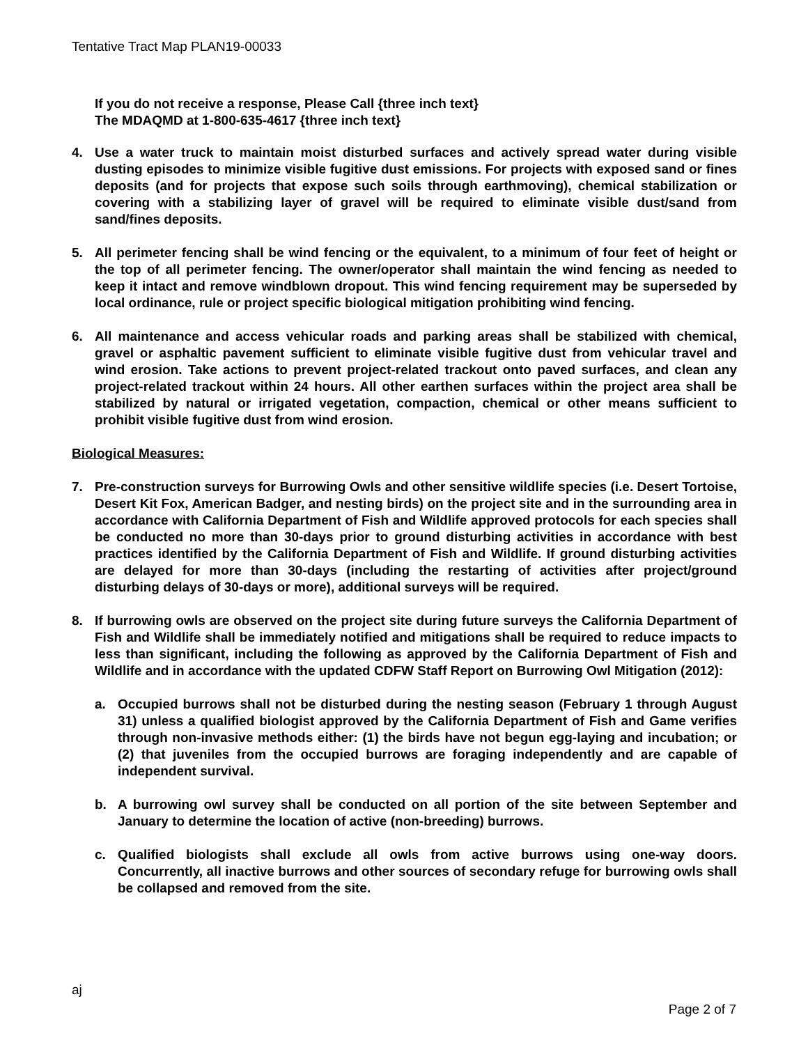Tentative Tract Map PLAN19-00033
If you do not receive a response, Please Call {three inch text}
The MDAQMD at 1-800-635-4617 {three inch text}
4. Use a water truck to maintain moist disturbed surfaces and actively spread water during visible dusting episodes to minimize visible fugitive dust emissions. For projects with exposed sand or fines deposits (and for projects that expose such soils through earthmoving), chemical stabilization or covering with a stabilizing layer of gravel will be required to eliminate visible dust/sand from sand/fines deposits.
5. All perimeter fencing shall be wind fencing or the equivalent, to a minimum of four feet of height or the top of all perimeter fencing. The owner/operator shall maintain the wind fencing as needed to keep it intact and remove windblown dropout. This wind fencing requirement may be superseded by local ordinance, rule or project specific biological mitigation prohibiting wind fencing.
6. All maintenance and access vehicular roads and parking areas shall be stabilized with chemical, gravel or asphaltic pavement sufficient to eliminate visible fugitive dust from vehicular travel and wind erosion. Take actions to prevent project-related trackout onto paved surfaces, and clean any project-related trackout within 24 hours. All other earthen surfaces within the project area shall be stabilized by natural or irrigated vegetation, compaction, chemical or other means sufficient to prohibit visible fugitive dust from wind erosion.
Biological Measures:
7. Pre-construction surveys for Burrowing Owls and other sensitive wildlife species (i.e. Desert Tortoise, Desert Kit Fox, American Badger, and nesting birds) on the project site and in the surrounding area in accordance with California Department of Fish and Wildlife approved protocols for each species shall be conducted no more than 30-days prior to ground disturbing activities in accordance with best practices identified by the California Department of Fish and Wildlife. If ground disturbing activities are delayed for more than 30-days (including the restarting of activities after project/ground disturbing delays of 30-days or more), additional surveys will be required.
8. If burrowing owls are observed on the project site during future surveys the California Department of Fish and Wildlife shall be immediately notified and mitigations shall be required to reduce impacts to less than significant, including the following as approved by the California Department of Fish and Wildlife and in accordance with the updated CDFW Staff Report on Burrowing Owl Mitigation (2012):
a. Occupied burrows shall not be disturbed during the nesting season (February 1 through August 31) unless a qualified biologist approved by the California Department of Fish and Game verifies through non-invasive methods either: (1) the birds have not begun egg-laying and incubation; or (2) that juveniles from the occupied burrows are foraging independently and are capable of independent survival.
b. A burrowing owl survey shall be conducted on all portion of the site between September and January to determine the location of active (non-breeding) burrows.
c. Qualified biologists shall exclude all owls from active burrows using one-way doors. Concurrently, all inactive burrows and other sources of secondary refuge for burrowing owls shall be collapsed and removed from the site.
aj
Page 2 of 7